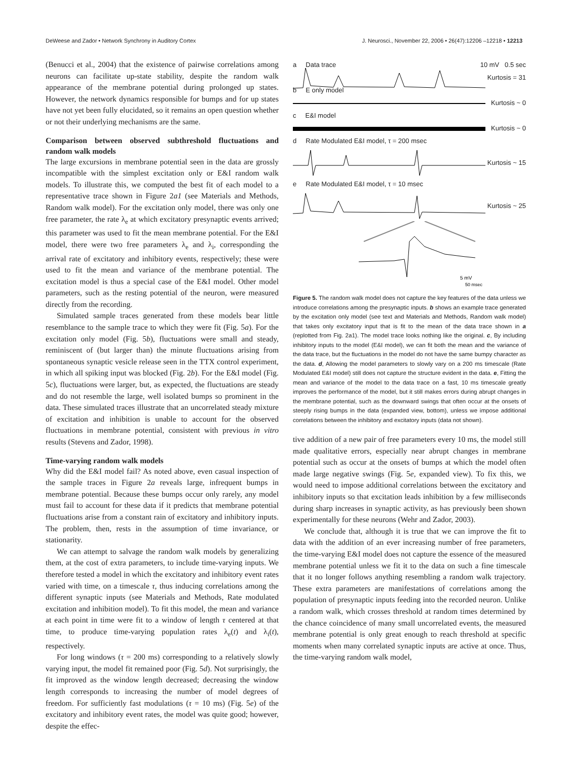DeWeese and Zador • Network Synchrony in Auditory Cortex J. Neurosci., November 22, 2006 • 26(47):12206 –12218 • 12213
(Benucci et al., 2004) that the existence of pairwise correlations among neurons can facilitate up-state stability, despite the random walk appearance of the membrane potential during prolonged up states. However, the network dynamics responsible for bumps and for up states have not yet been fully elucidated, so it remains an open question whether or not their underlying mechanisms are the same.
Comparison between observed subthreshold fluctuations and random walk models
The large excursions in membrane potential seen in the data are grossly incompatible with the simplest excitation only or E&I random walk models. To illustrate this, we computed the best fit of each model to a representative trace shown in Figure 2a1 (see Materials and Methods, Random walk model). For the excitation only model, there was only one free parameter, the rate λ<sub>e</sub> at which excitatory presynaptic events arrived; this parameter was used to fit the mean membrane potential. For the E&I model, there were two free parameters λ<sub>e</sub> and λ<sub>i</sub>, corresponding the arrival rate of excitatory and inhibitory events, respectively; these were used to fit the mean and variance of the membrane potential. The excitation model is thus a special case of the E&I model. Other model parameters, such as the resting potential of the neuron, were measured directly from the recording.
Simulated sample traces generated from these models bear little resemblance to the sample trace to which they were fit (Fig. 5a). For the excitation only model (Fig. 5b), fluctuations were small and steady, reminiscent of (but larger than) the minute fluctuations arising from spontaneous synaptic vesicle release seen in the TTX control experiment, in which all spiking input was blocked (Fig. 2b). For the E&I model (Fig. 5c), fluctuations were larger, but, as expected, the fluctuations are steady and do not resemble the large, well isolated bumps so prominent in the data. These simulated traces illustrate that an uncorrelated steady mixture of excitation and inhibition is unable to account for the observed fluctuations in membrane potential, consistent with previous in vitro results (Stevens and Zador, 1998).
Time-varying random walk models
Why did the E&I model fail? As noted above, even casual inspection of the sample traces in Figure 2a reveals large, infrequent bumps in membrane potential. Because these bumps occur only rarely, any model must fail to account for these data if it predicts that membrane potential fluctuations arise from a constant rain of excitatory and inhibitory inputs. The problem, then, rests in the assumption of time invariance, or stationarity.
We can attempt to salvage the random walk models by generalizing them, at the cost of extra parameters, to include time-varying inputs. We therefore tested a model in which the excitatory and inhibitory event rates varied with time, on a timescale τ, thus inducing correlations among the different synaptic inputs (see Materials and Methods, Rate modulated excitation and inhibition model). To fit this model, the mean and variance at each point in time were fit to a window of length τ centered at that time, to produce time-varying population rates λ<sub>e</sub>(t) and λ<sub>i</sub>(t), respectively.
For long windows (τ = 200 ms) corresponding to a relatively slowly varying input, the model fit remained poor (Fig. 5d). Not surprisingly, the fit improved as the window length decreased; decreasing the window length corresponds to increasing the number of model degrees of freedom. For sufficiently fast modulations (τ = 10 ms) (Fig. 5e) of the excitatory and inhibitory event rates, the model was quite good; however, despite the effec-
a Data trace 10 mV 0.5 sec
Kurtosis = 31
b E only model
Kurtosis ~ 0
c E&I model
Kurtosis ~ 0
d Rate Modulated E&I model, τ = 200 msec
Kurtosis ~ 15
e Rate Modulated E&I model, τ = 10 msec
Kurtosis ~ 25
5 mV
50 msec
Figure 5. The random walk model does not capture the key features of the data unless we introduce correlations among the presynaptic inputs. b shows an example trace generated by the excitation only model (see text and Materials and Methods, Random walk model) that takes only excitatory input that is fit to the mean of the data trace shown in a (replotted from Fig. 2a1). The model trace looks nothing like the original. c, By including inhibitory inputs to the model (E&I model), we can fit both the mean and the variance of the data trace, but the fluctuations in the model do not have the same bumpy character as the data. d, Allowing the model parameters to slowly vary on a 200 ms timescale (Rate Modulated E&I model) still does not capture the structure evident in the data. e, Fitting the mean and variance of the model to the data trace on a fast, 10 ms timescale greatly improves the performance of the model, but it still makes errors during abrupt changes in the membrane potential, such as the downward swings that often occur at the onsets of steeply rising bumps in the data (expanded view, bottom), unless we impose additional correlations between the inhibitory and excitatory inputs (data not shown).
tive addition of a new pair of free parameters every 10 ms, the model still made qualitative errors, especially near abrupt changes in membrane potential such as occur at the onsets of bumps at which the model often made large negative swings (Fig. 5e, expanded view). To fix this, we would need to impose additional correlations between the excitatory and inhibitory inputs so that excitation leads inhibition by a few milliseconds during sharp increases in synaptic activity, as has previously been shown experimentally for these neurons (Wehr and Zador, 2003).
We conclude that, although it is true that we can improve the fit to data with the addition of an ever increasing number of free parameters, the time-varying E&I model does not capture the essence of the measured membrane potential unless we fit it to the data on such a fine timescale that it no longer follows anything resembling a random walk trajectory. These extra parameters are manifestations of correlations among the population of presynaptic inputs feeding into the recorded neuron. Unlike a random walk, which crosses threshold at random times determined by the chance coincidence of many small uncorrelated events, the measured membrane potential is only great enough to reach threshold at specific moments when many correlated synaptic inputs are active at once. Thus, the time-varying random walk model,